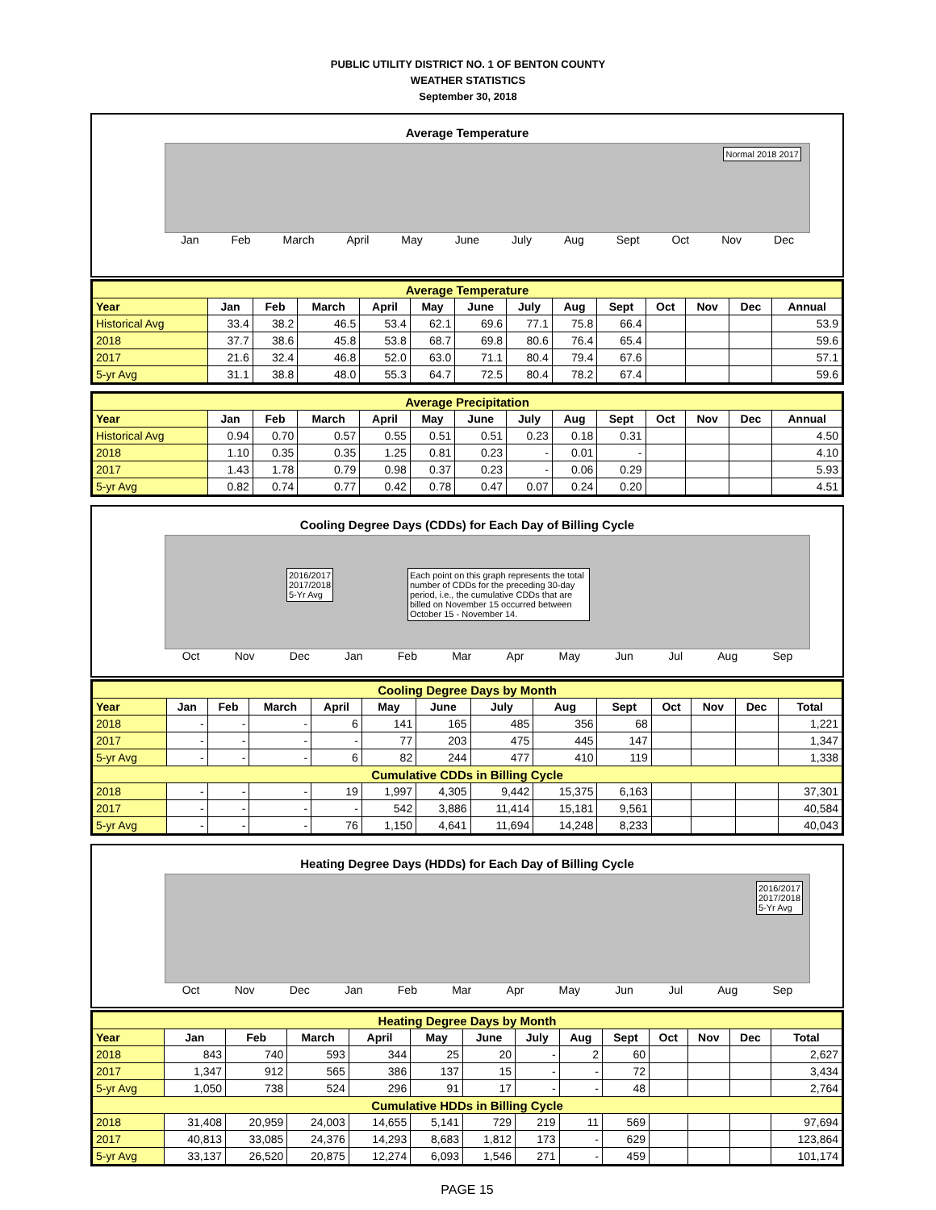PUBLIC UTILITY DISTRICT NO. 1 OF BENTON COUNTY
WEATHER STATISTICS
September 30, 2018
Average Temperature
Normal 2018 2017
Jan Feb March April May June July Aug Sept Oct Nov Dec
| Average Temperature | | | | | | | | | | | | | |
| Year | Jan | Feb | March | April | May | June | July | Aug | Sept | Oct | Nov | Dec | Annual |
| Historical Avg | 33.4 | 38.2 | 46.5 | 53.4 | 62.1 | 69.6 | 77.1 | 75.8 | 66.4 | | | | 53.9 |
| 2018 | 37.7 | 38.6 | 45.8 | 53.8 | 68.7 | 69.8 | 80.6 | 76.4 | 65.4 | | | | 59.6 |
| 2017 | 21.6 | 32.4 | 46.8 | 52.0 | 63.0 | 71.1 | 80.4 | 79.4 | 67.6 | | | | 57.1 |
| 5-yr Avg | 31.1 | 38.8 | 48.0 | 55.3 | 64.7 | 72.5 | 80.4 | 78.2 | 67.4 | | | | 59.6 |
| Average Precipitation | | | | | | | | | | | | | |
| Year | Jan | Feb | March | April | May | June | July | Aug | Sept | Oct | Nov | Dec | Annual |
| Historical Avg | 0.94 | 0.70 | 0.57 | 0.55 | 0.51 | 0.51 | 0.23 | 0.18 | 0.31 | | | | 4.50 |
| 2018 | 1.10 | 0.35 | 0.35 | 1.25 | 0.81 | 0.23 | - | 0.01 | - | | | | 4.10 |
| 2017 | 1.43 | 1.78 | 0.79 | 0.98 | 0.37 | 0.23 | - | 0.06 | 0.29 | | | | 5.93 |
| 5-yr Avg | 0.82 | 0.74 | 0.77 | 0.42 | 0.78 | 0.47 | 0.07 | 0.24 | 0.20 | | | | 4.51 |
Cooling Degree Days (CDDs) for Each Day of Billing Cycle
2016/2017
2017/2018
5-Yr Avg
Each point on this graph represents the total number of CDDs for the preceding 30-day period, i.e., the cumulative CDDs that are billed on November 15 occurred between October 15 - November 14.
Oct Nov Dec Jan Feb Mar Apr May Jun Jul Aug Sep
| Cooling Degree Days by Month | | | | | | | | | | | | | |
| Year | Jan | Feb | March | April | May | June | July | Aug | Sept | Oct | Nov | Dec | Total |
| 2018 | - | - | - | 6 | 141 | 165 | 485 | 356 | 68 | | | | 1,221 |
| 2017 | - | - | - | - | 77 | 203 | 475 | 445 | 147 | | | | 1,347 |
| 5-yr Avg | - | - | - | 6 | 82 | 244 | 477 | 410 | 119 | | | | 1,338 |
| Cumulative CDDs in Billing Cycle | | | | | | | | | | | | | |
| 2018 | - | - | - | 19 | 1,997 | 4,305 | 9,442 | 15,375 | 6,163 | | | | 37,301 |
| 2017 | - | - | - | - | 542 | 3,886 | 11,414 | 15,181 | 9,561 | | | | 40,584 |
| 5-yr Avg | - | - | - | 76 | 1,150 | 4,641 | 11,694 | 14,248 | 8,233 | | | | 40,043 |
Heating Degree Days (HDDs) for Each Day of Billing Cycle
2016/2017
2017/2018
5-Yr Avg
Oct Nov Dec Jan Feb Mar Apr May Jun Jul Aug Sep
| Heating Degree Days by Month | | | | | | | | | | | | | |
| Year | Jan | Feb | March | April | May | June | July | Aug | Sept | Oct | Nov | Dec | Total |
| 2018 | 843 | 740 | 593 | 344 | 25 | 20 | - | 2 | 60 | | | | 2,627 |
| 2017 | 1,347 | 912 | 565 | 386 | 137 | 15 | - | - | 72 | | | | 3,434 |
| 5-yr Avg | 1,050 | 738 | 524 | 296 | 91 | 17 | - | - | 48 | | | | 2,764 |
| Cumulative HDDs in Billing Cycle | | | | | | | | | | | | | |
| 2018 | 31,408 | 20,959 | 24,003 | 14,655 | 5,141 | 729 | 219 | 11 | 569 | | | | 97,694 |
| 2017 | 40,813 | 33,085 | 24,376 | 14,293 | 8,683 | 1,812 | 173 | - | 629 | | | | 123,864 |
| 5-yr Avg | 33,137 | 26,520 | 20,875 | 12,274 | 6,093 | 1,546 | 271 | - | 459 | | | | 101,174 |
PAGE 15